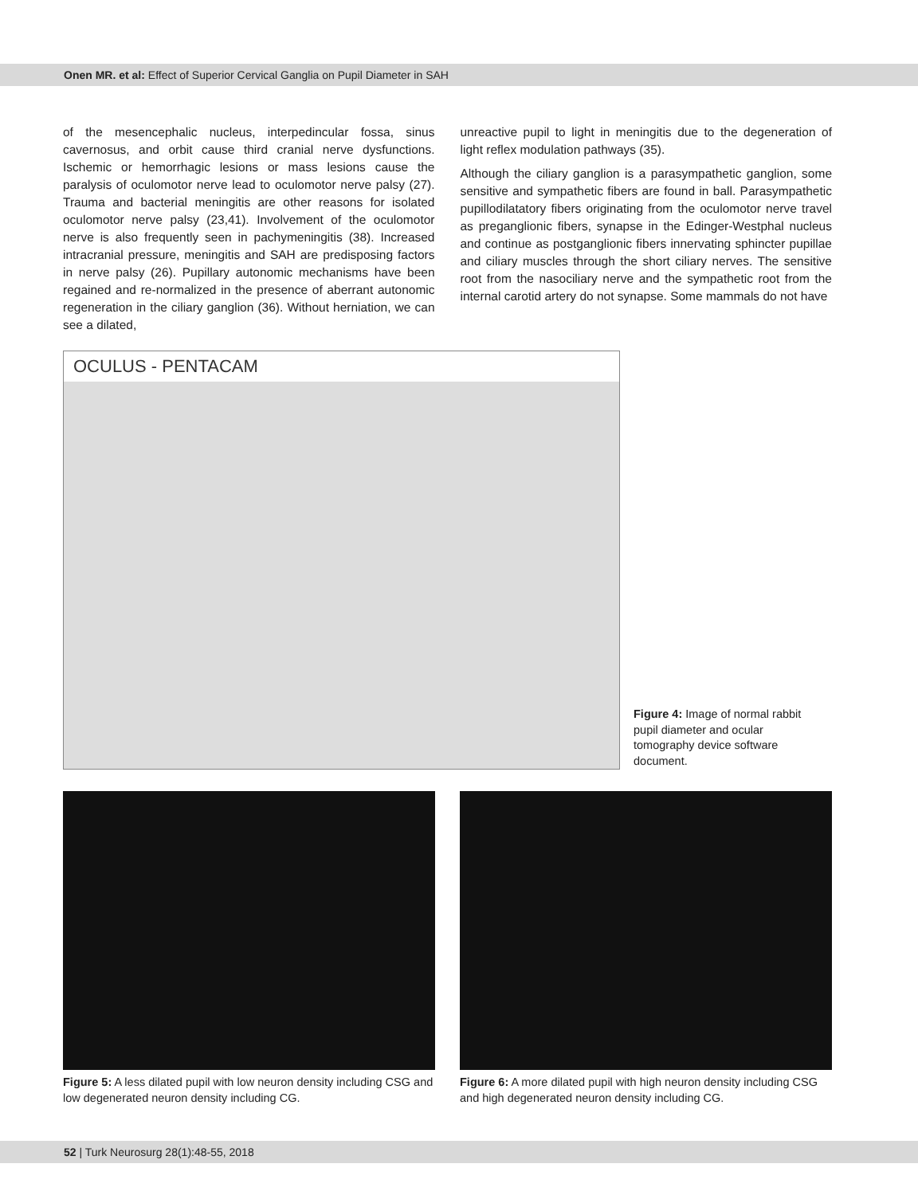Onen MR. et al: Effect of Superior Cervical Ganglia on Pupil Diameter in SAH
of the mesencephalic nucleus, interpedincular fossa, sinus cavernosus, and orbit cause third cranial nerve dysfunctions. Ischemic or hemorrhagic lesions or mass lesions cause the paralysis of oculomotor nerve lead to oculomotor nerve palsy (27). Trauma and bacterial meningitis are other reasons for isolated oculomotor nerve palsy (23,41). Involvement of the oculomotor nerve is also frequently seen in pachymeningitis (38). Increased intracranial pressure, meningitis and SAH are predisposing factors in nerve palsy (26). Pupillary autonomic mechanisms have been regained and re-normalized in the presence of aberrant autonomic regeneration in the ciliary ganglion (36). Without herniation, we can see a dilated,
unreactive pupil to light in meningitis due to the degeneration of light reflex modulation pathways (35).
Although the ciliary ganglion is a parasympathetic ganglion, some sensitive and sympathetic fibers are found in ball. Parasympathetic pupillodilatatory fibers originating from the oculomotor nerve travel as preganglionic fibers, synapse in the Edinger-Westphal nucleus and continue as postganglionic fibers innervating sphincter pupillae and ciliary muscles through the short ciliary nerves. The sensitive root from the nasociliary nerve and the sympathetic root from the internal carotid artery do not synapse. Some mammals do not have
OCULUS - PENTACAM
Figure 4: Image of normal rabbit pupil diameter and ocular tomography device software document.
Figure 5: A less dilated pupil with low neuron density including CSG and low degenerated neuron density including CG.
Figure 6: A more dilated pupil with high neuron density including CSG and high degenerated neuron density including CG.
52 | Turk Neurosurg 28(1):48-55, 2018